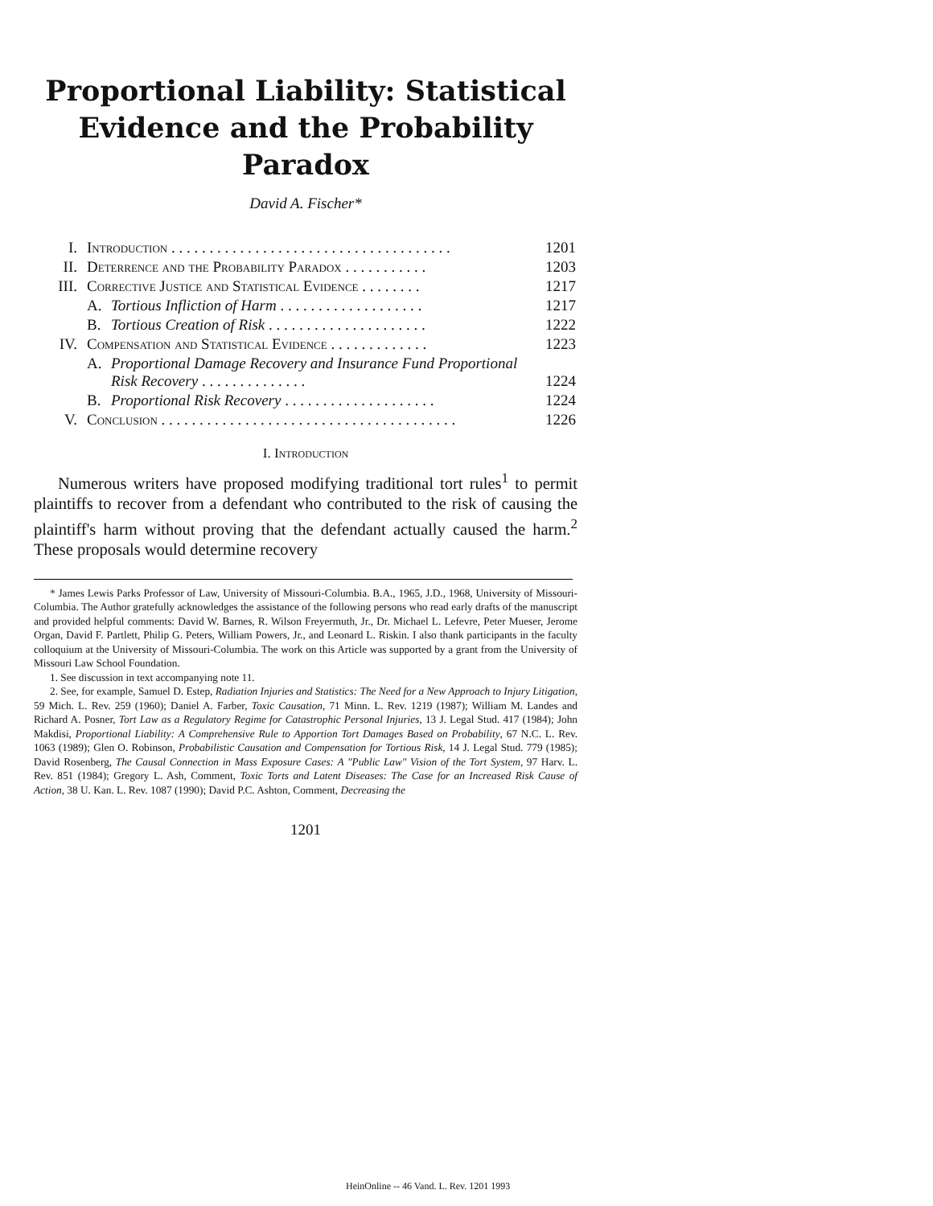Proportional Liability: Statistical Evidence and the Probability Paradox
David A. Fischer*
| I. | Introduction . . . . . . . . . . . . . . . . . . . . . . . . . . . . . . . . . . . . . | | 1201 |
| II. | Deterrence and the Probability Paradox . . . . . . . . . . . | | 1203 |
| III. | Corrective Justice and Statistical Evidence . . . . . . . . | | 1217 |
| | A. | Tortious Infliction of Harm . . . . . . . . . . . . . . . . . . . | 1217 |
| | B. | Tortious Creation of Risk . . . . . . . . . . . . . . . . . . . . . | 1222 |
| IV. | Compensation and Statistical Evidence . . . . . . . . . . . . . | | 1223 |
| | A. | Proportional Damage Recovery and Insurance Fund Proportional Risk Recovery . . . . . . . . . . . . . . | 1224 |
| | B. | Proportional Risk Recovery . . . . . . . . . . . . . . . . . . . . | 1224 |
| V. | Conclusion . . . . . . . . . . . . . . . . . . . . . . . . . . . . . . . . . . . . . . . | | 1226 |
I. Introduction
Numerous writers have proposed modifying traditional tort rules<sup>1</sup> to permit plaintiffs to recover from a defendant who contributed to the risk of causing the plaintiff's harm without proving that the defendant actually caused the harm.<sup>2</sup> These proposals would determine recovery
* James Lewis Parks Professor of Law, University of Missouri-Columbia. B.A., 1965, J.D., 1968, University of Missouri-Columbia. The Author gratefully acknowledges the assistance of the following persons who read early drafts of the manuscript and provided helpful comments: David W. Barnes, R. Wilson Freyermuth, Jr., Dr. Michael L. Lefevre, Peter Mueser, Jerome Organ, David F. Partlett, Philip G. Peters, William Powers, Jr., and Leonard L. Riskin. I also thank participants in the faculty colloquium at the University of Missouri-Columbia. The work on this Article was supported by a grant from the University of Missouri Law School Foundation.
1. See discussion in text accompanying note 11.
2. See, for example, Samuel D. Estep, Radiation Injuries and Statistics: The Need for a New Approach to Injury Litigation, 59 Mich. L. Rev. 259 (1960); Daniel A. Farber, Toxic Causation, 71 Minn. L. Rev. 1219 (1987); William M. Landes and Richard A. Posner, Tort Law as a Regulatory Regime for Catastrophic Personal Injuries, 13 J. Legal Stud. 417 (1984); John Makdisi, Proportional Liability: A Comprehensive Rule to Apportion Tort Damages Based on Probability, 67 N.C. L. Rev. 1063 (1989); Glen O. Robinson, Probabilistic Causation and Compensation for Tortious Risk, 14 J. Legal Stud. 779 (1985); David Rosenberg, The Causal Connection in Mass Exposure Cases: A "Public Law" Vision of the Tort System, 97 Harv. L. Rev. 851 (1984); Gregory L. Ash, Comment, Toxic Torts and Latent Diseases: The Case for an Increased Risk Cause of Action, 38 U. Kan. L. Rev. 1087 (1990); David P.C. Ashton, Comment, Decreasing the
1201
HeinOnline -- 46 Vand. L. Rev. 1201 1993